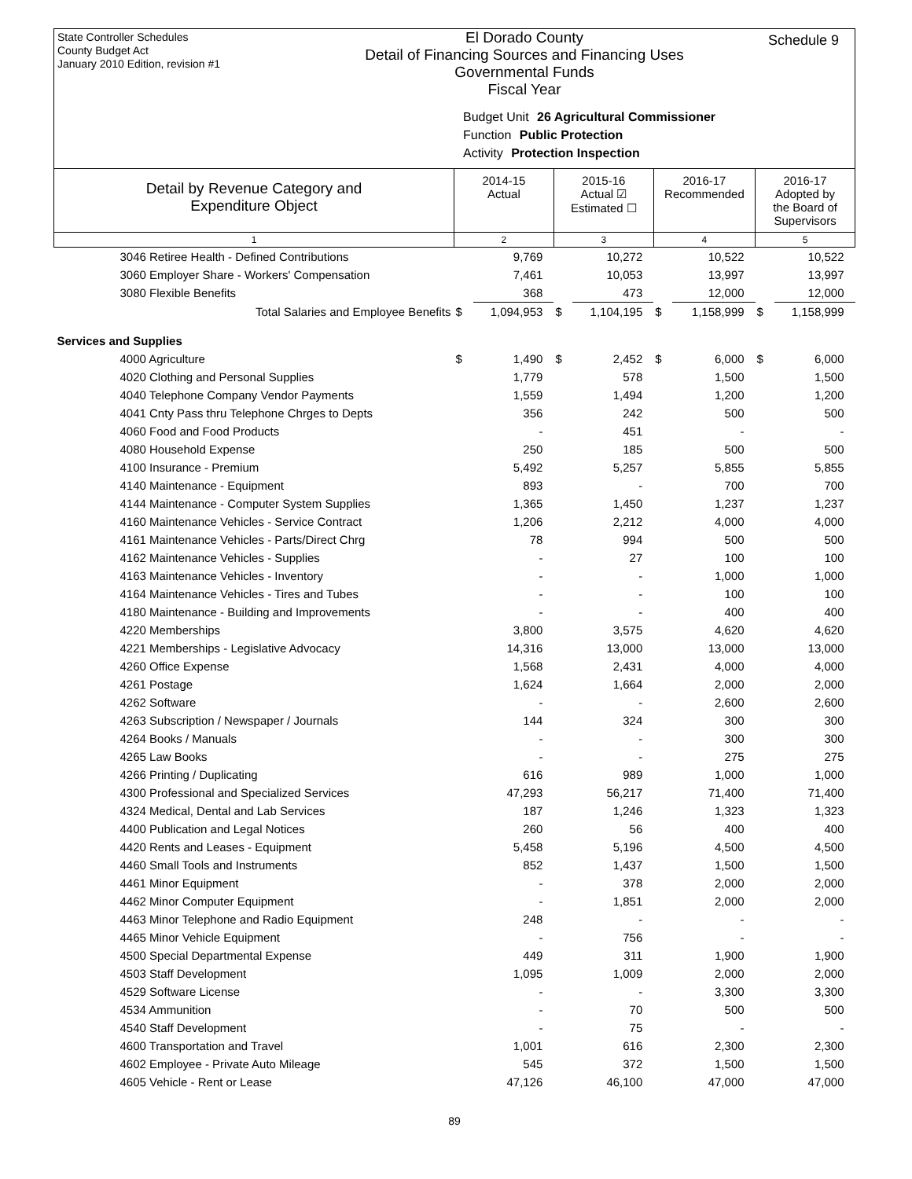State Controller Schedules
County Budget Act
January 2010 Edition, revision #1
El Dorado County
Detail of Financing Sources and Financing Uses
Governmental Funds
Fiscal Year
Schedule 9
Budget Unit 26 Agricultural Commissioner
Function Public Protection
Activity Protection Inspection
| Detail by Revenue Category and Expenditure Object | 2014-15 Actual | | 2015-16 Actual ☑ Estimated ☐ | | 2016-17 Recommended | | 2016-17 Adopted by the Board of Supervisors | |
| --- | --- | --- | --- | --- | --- | --- | --- | --- |
| 1 | 2 | | 3 | | 4 | | 5 | |
| 3046 Retiree Health - Defined Contributions | | 9,769 | | 10,272 | | 10,522 | | 10,522 |
| 3060 Employer Share - Workers' Compensation | | 7,461 | | 10,053 | | 13,997 | | 13,997 |
| 3080 Flexible Benefits | | 368 | | 473 | | 12,000 | | 12,000 |
| Total Salaries and Employee Benefits | $ | 1,094,953 | $ | 1,104,195 | $ | 1,158,999 | $ | 1,158,999 |
| Services and Supplies | | | | | | | | |
| 4000 Agriculture | $ | 1,490 | $ | 2,452 | $ | 6,000 | $ | 6,000 |
| 4020 Clothing and Personal Supplies | | 1,779 | | 578 | | 1,500 | | 1,500 |
| 4040 Telephone Company Vendor Payments | | 1,559 | | 1,494 | | 1,200 | | 1,200 |
| 4041 Cnty Pass thru Telephone Chrges to Depts | | 356 | | 242 | | 500 | | 500 |
| 4060 Food and Food Products | | - | | 451 | | - | | - |
| 4080 Household Expense | | 250 | | 185 | | 500 | | 500 |
| 4100 Insurance - Premium | | 5,492 | | 5,257 | | 5,855 | | 5,855 |
| 4140 Maintenance - Equipment | | 893 | | - | | 700 | | 700 |
| 4144 Maintenance - Computer System Supplies | | 1,365 | | 1,450 | | 1,237 | | 1,237 |
| 4160 Maintenance Vehicles - Service Contract | | 1,206 | | 2,212 | | 4,000 | | 4,000 |
| 4161 Maintenance Vehicles - Parts/Direct Chrg | | 78 | | 994 | | 500 | | 500 |
| 4162 Maintenance Vehicles - Supplies | | - | | 27 | | 100 | | 100 |
| 4163 Maintenance Vehicles - Inventory | | - | | - | | 1,000 | | 1,000 |
| 4164 Maintenance Vehicles - Tires and Tubes | | - | | - | | 100 | | 100 |
| 4180 Maintenance - Building and Improvements | | - | | - | | 400 | | 400 |
| 4220 Memberships | | 3,800 | | 3,575 | | 4,620 | | 4,620 |
| 4221 Memberships - Legislative Advocacy | | 14,316 | | 13,000 | | 13,000 | | 13,000 |
| 4260 Office Expense | | 1,568 | | 2,431 | | 4,000 | | 4,000 |
| 4261 Postage | | 1,624 | | 1,664 | | 2,000 | | 2,000 |
| 4262 Software | | - | | - | | 2,600 | | 2,600 |
| 4263 Subscription / Newspaper / Journals | | 144 | | 324 | | 300 | | 300 |
| 4264 Books / Manuals | | - | | - | | 300 | | 300 |
| 4265 Law Books | | - | | - | | 275 | | 275 |
| 4266 Printing / Duplicating | | 616 | | 989 | | 1,000 | | 1,000 |
| 4300 Professional and Specialized Services | | 47,293 | | 56,217 | | 71,400 | | 71,400 |
| 4324 Medical, Dental and Lab Services | | 187 | | 1,246 | | 1,323 | | 1,323 |
| 4400 Publication and Legal Notices | | 260 | | 56 | | 400 | | 400 |
| 4420 Rents and Leases - Equipment | | 5,458 | | 5,196 | | 4,500 | | 4,500 |
| 4460 Small Tools and Instruments | | 852 | | 1,437 | | 1,500 | | 1,500 |
| 4461 Minor Equipment | | - | | 378 | | 2,000 | | 2,000 |
| 4462 Minor Computer Equipment | | - | | 1,851 | | 2,000 | | 2,000 |
| 4463 Minor Telephone and Radio Equipment | | 248 | | - | | - | | - |
| 4465 Minor Vehicle Equipment | | - | | 756 | | - | | - |
| 4500 Special Departmental Expense | | 449 | | 311 | | 1,900 | | 1,900 |
| 4503 Staff Development | | 1,095 | | 1,009 | | 2,000 | | 2,000 |
| 4529 Software License | | - | | - | | 3,300 | | 3,300 |
| 4534 Ammunition | | - | | 70 | | 500 | | 500 |
| 4540 Staff Development | | - | | 75 | | - | | - |
| 4600 Transportation and Travel | | 1,001 | | 616 | | 2,300 | | 2,300 |
| 4602 Employee - Private Auto Mileage | | 545 | | 372 | | 1,500 | | 1,500 |
| 4605 Vehicle - Rent or Lease | | 47,126 | | 46,100 | | 47,000 | | 47,000 |
89